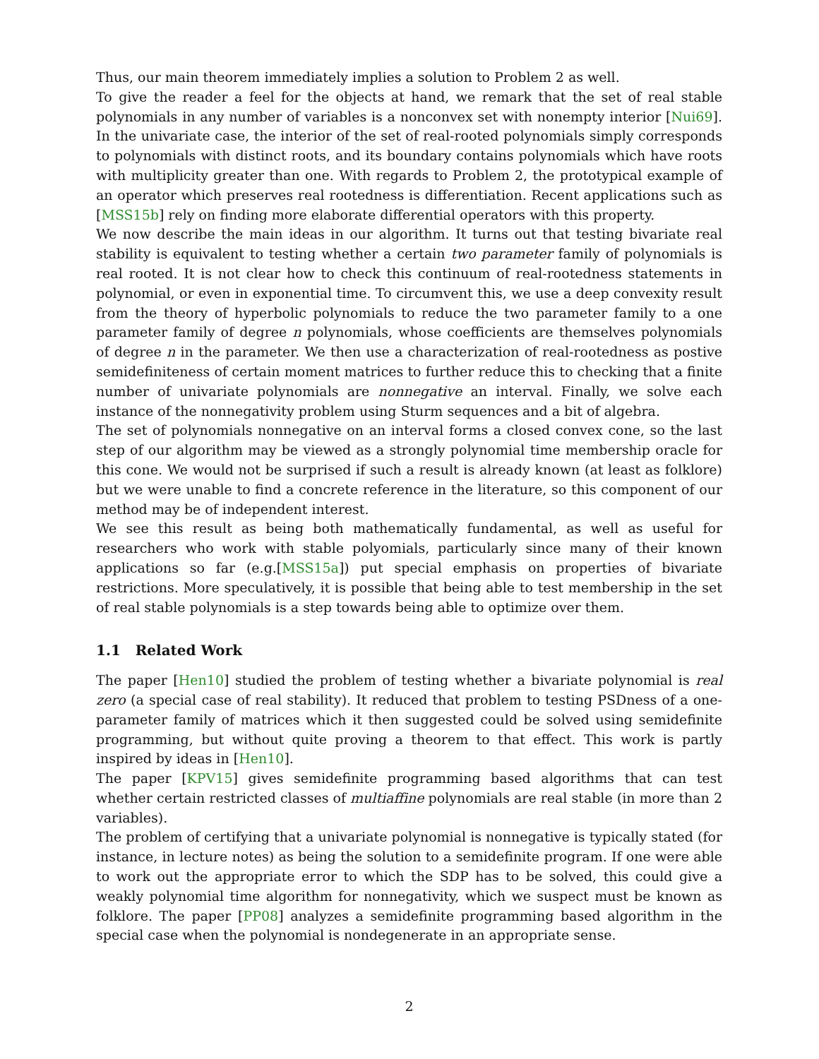Thus, our main theorem immediately implies a solution to Problem 2 as well.
To give the reader a feel for the objects at hand, we remark that the set of real stable polynomials in any number of variables is a nonconvex set with nonempty interior [Nui69]. In the univariate case, the interior of the set of real-rooted polynomials simply corresponds to polynomials with distinct roots, and its boundary contains polynomials which have roots with multiplicity greater than one. With regards to Problem 2, the prototypical example of an operator which preserves real rootedness is differentiation. Recent applications such as [MSS15b] rely on finding more elaborate differential operators with this property.
We now describe the main ideas in our algorithm. It turns out that testing bivariate real stability is equivalent to testing whether a certain two parameter family of polynomials is real rooted. It is not clear how to check this continuum of real-rootedness statements in polynomial, or even in exponential time. To circumvent this, we use a deep convexity result from the theory of hyperbolic polynomials to reduce the two parameter family to a one parameter family of degree n polynomials, whose coefficients are themselves polynomials of degree n in the parameter. We then use a characterization of real-rootedness as postive semidefiniteness of certain moment matrices to further reduce this to checking that a finite number of univariate polynomials are nonnegative an interval. Finally, we solve each instance of the nonnegativity problem using Sturm sequences and a bit of algebra.
The set of polynomials nonnegative on an interval forms a closed convex cone, so the last step of our algorithm may be viewed as a strongly polynomial time membership oracle for this cone. We would not be surprised if such a result is already known (at least as folklore) but we were unable to find a concrete reference in the literature, so this component of our method may be of independent interest.
We see this result as being both mathematically fundamental, as well as useful for researchers who work with stable polyomials, particularly since many of their known applications so far (e.g.[MSS15a]) put special emphasis on properties of bivariate restrictions. More speculatively, it is possible that being able to test membership in the set of real stable polynomials is a step towards being able to optimize over them.
1.1 Related Work
The paper [Hen10] studied the problem of testing whether a bivariate polynomial is real zero (a special case of real stability). It reduced that problem to testing PSDness of a one-parameter family of matrices which it then suggested could be solved using semidefinite programming, but without quite proving a theorem to that effect. This work is partly inspired by ideas in [Hen10].
The paper [KPV15] gives semidefinite programming based algorithms that can test whether certain restricted classes of multiaffine polynomials are real stable (in more than 2 variables).
The problem of certifying that a univariate polynomial is nonnegative is typically stated (for instance, in lecture notes) as being the solution to a semidefinite program. If one were able to work out the appropriate error to which the SDP has to be solved, this could give a weakly polynomial time algorithm for nonnegativity, which we suspect must be known as folklore. The paper [PP08] analyzes a semidefinite programming based algorithm in the special case when the polynomial is nondegenerate in an appropriate sense.
2